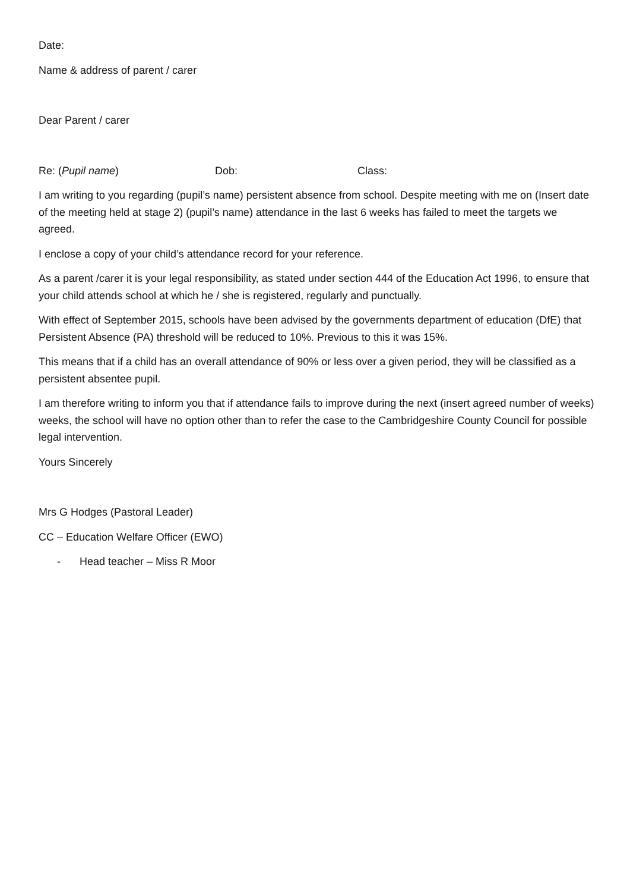Date:
Name & address of parent / carer
Dear Parent / carer
Re: (Pupil name) Dob: Class:
I am writing to you regarding (pupil’s name) persistent absence from school. Despite meeting with me on (Insert date of the meeting held at stage 2) (pupil’s name) attendance in the last 6 weeks has failed to meet the targets we agreed.
I enclose a copy of your child’s attendance record for your reference.
As a parent /carer it is your legal responsibility, as stated under section 444 of the Education Act 1996, to ensure that your child attends school at which he / she is registered, regularly and punctually.
With effect of September 2015, schools have been advised by the governments department of education (DfE) that Persistent Absence (PA) threshold will be reduced to 10%. Previous to this it was 15%.
This means that if a child has an overall attendance of 90% or less over a given period, they will be classified as a persistent absentee pupil.
I am therefore writing to inform you that if attendance fails to improve during the next (insert agreed number of weeks) weeks, the school will have no option other than to refer the case to the Cambridgeshire County Council for possible legal intervention.
Yours Sincerely
Mrs G Hodges (Pastoral Leader)
CC – Education Welfare Officer (EWO)
- Head teacher – Miss R Moor